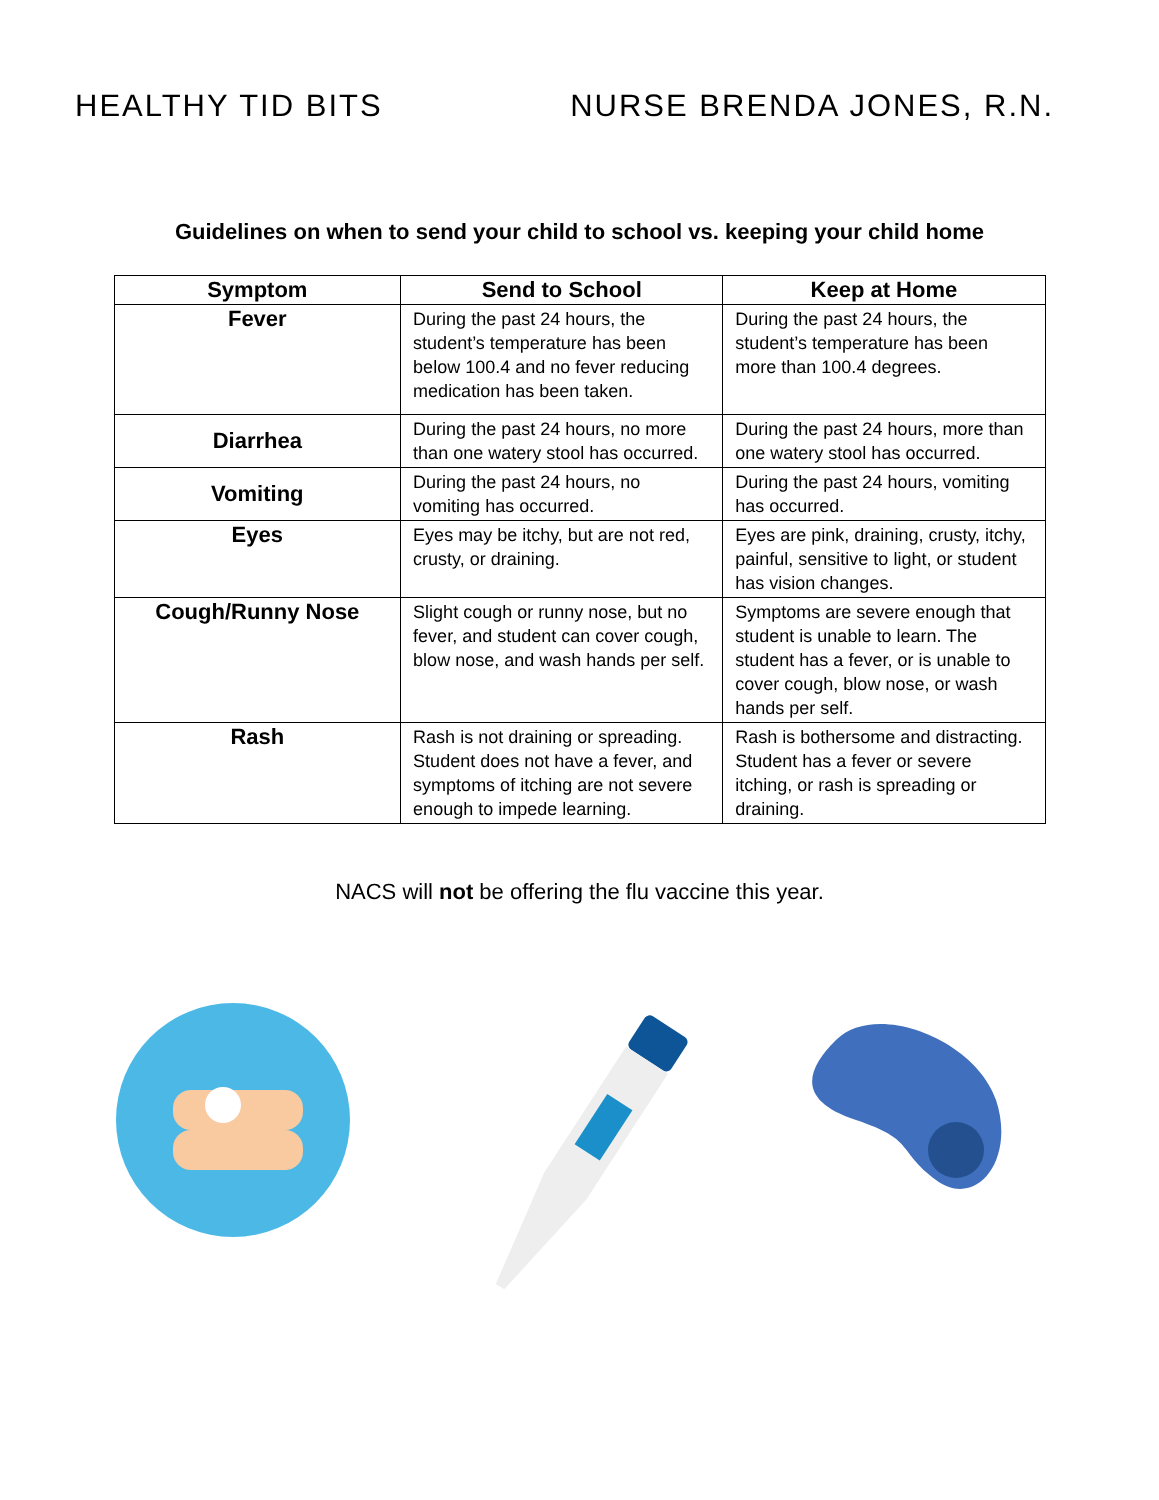HEALTHY TID BITS NURSE BRENDA JONES, R.N.
Guidelines on when to send your child to school vs. keeping your child home
| Symptom | Send to School | Keep at Home |
| --- | --- | --- |
| Fever | During the past 24 hours, the student’s temperature has been below 100.4 and no fever reducing medication has been taken. | During the past 24 hours, the student’s temperature has been more than 100.4 degrees. |
| Diarrhea | During the past 24 hours, no more than one watery stool has occurred. | During the past 24 hours, more than one watery stool has occurred. |
| Vomiting | During the past 24 hours, no vomiting has occurred. | During the past 24 hours, vomiting has occurred. |
| Eyes | Eyes may be itchy, but are not red, crusty, or draining. | Eyes are pink, draining, crusty, itchy, painful, sensitive to light, or student has vision changes. |
| Cough/Runny Nose | Slight cough or runny nose, but no fever, and student can cover cough, blow nose, and wash hands per self. | Symptoms are severe enough that student is unable to learn. The student has a fever, or is unable to cover cough, blow nose, or wash hands per self. |
| Rash | Rash is not draining or spreading. Student does not have a fever, and symptoms of itching are not severe enough to impede learning. | Rash is bothersome and distracting. Student has a fever or severe itching, or rash is spreading or draining. |
NACS will not be offering the flu vaccine this year.